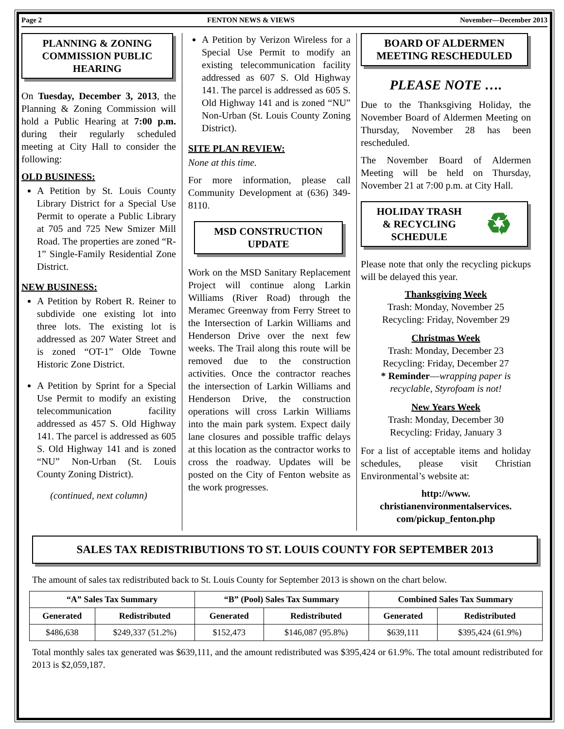Page 2 FENTON NEWS & VIEWS November—December 2013
PLANNING & ZONING COMMISSION PUBLIC HEARING
On Tuesday, December 3, 2013, the Planning & Zoning Commission will hold a Public Hearing at 7:00 p.m. during their regularly scheduled meeting at City Hall to consider the following:
OLD BUSINESS:
A Petition by St. Louis County Library District for a Special Use Permit to operate a Public Library at 705 and 725 New Smizer Mill Road. The properties are zoned “R-1” Single-Family Residential Zone District.
NEW BUSINESS:
A Petition by Robert R. Reiner to subdivide one existing lot into three lots. The existing lot is addressed as 207 Water Street and is zoned “OT-1” Olde Towne Historic Zone District.
A Petition by Sprint for a Special Use Permit to modify an existing telecommunication facility addressed as 457 S. Old Highway 141. The parcel is addressed as 605 S. Old Highway 141 and is zoned “NU” Non-Urban (St. Louis County Zoning District).
(continued, next column)
A Petition by Verizon Wireless for a Special Use Permit to modify an existing telecommunication facility addressed as 607 S. Old Highway 141. The parcel is addressed as 605 S. Old Highway 141 and is zoned “NU” Non-Urban (St. Louis County Zoning District).
SITE PLAN REVIEW:
None at this time.
For more information, please call Community Development at (636) 349-8110.
MSD CONSTRUCTION UPDATE
Work on the MSD Sanitary Replacement Project will continue along Larkin Williams (River Road) through the Meramec Greenway from Ferry Street to the Intersection of Larkin Williams and Henderson Drive over the next few weeks. The Trail along this route will be removed due to the construction activities. Once the contractor reaches the intersection of Larkin Williams and Henderson Drive, the construction operations will cross Larkin Williams into the main park system. Expect daily lane closures and possible traffic delays at this location as the contractor works to cross the roadway. Updates will be posted on the City of Fenton website as the work progresses.
BOARD OF ALDERMEN MEETING RESCHEDULED
PLEASE NOTE ….
Due to the Thanksgiving Holiday, the November Board of Aldermen Meeting on Thursday, November 28 has been rescheduled.
The November Board of Aldermen Meeting will be held on Thursday, November 21 at 7:00 p.m. at City Hall.
HOLIDAY TRASH
& RECYCLING
SCHEDULE ♻
Please note that only the recycling pickups will be delayed this year.
Thanksgiving Week
Trash: Monday, November 25
Recycling: Friday, November 29
Christmas Week
Trash: Monday, December 23
Recycling: Friday, December 27
* Reminder—wrapping paper is recyclable, Styrofoam is not!
New Years Week
Trash: Monday, December 30
Recycling: Friday, January 3
For a list of acceptable items and holiday schedules, please visit Christian Environmental’s website at:
http://www.
christianenvironmentalservices.
com/pickup_fenton.php
SALES TAX REDISTRIBUTIONS TO ST. LOUIS COUNTY FOR SEPTEMBER 2013
The amount of sales tax redistributed back to St. Louis County for September 2013 is shown on the chart below.
| “A” Sales Tax Summary | | “B” (Pool) Sales Tax Summary | | Combined Sales Tax Summary | |
| --- | --- | --- | --- | --- | --- |
| Generated | Redistributed | Generated | Redistributed | Generated | Redistributed |
| $486,638 | $249,337 (51.2%) | $152,473 | $146,087 (95.8%) | $639,111 | $395,424 (61.9%) |
Total monthly sales tax generated was $639,111, and the amount redistributed was $395,424 or 61.9%. The total amount redistributed for 2013 is $2,059,187.